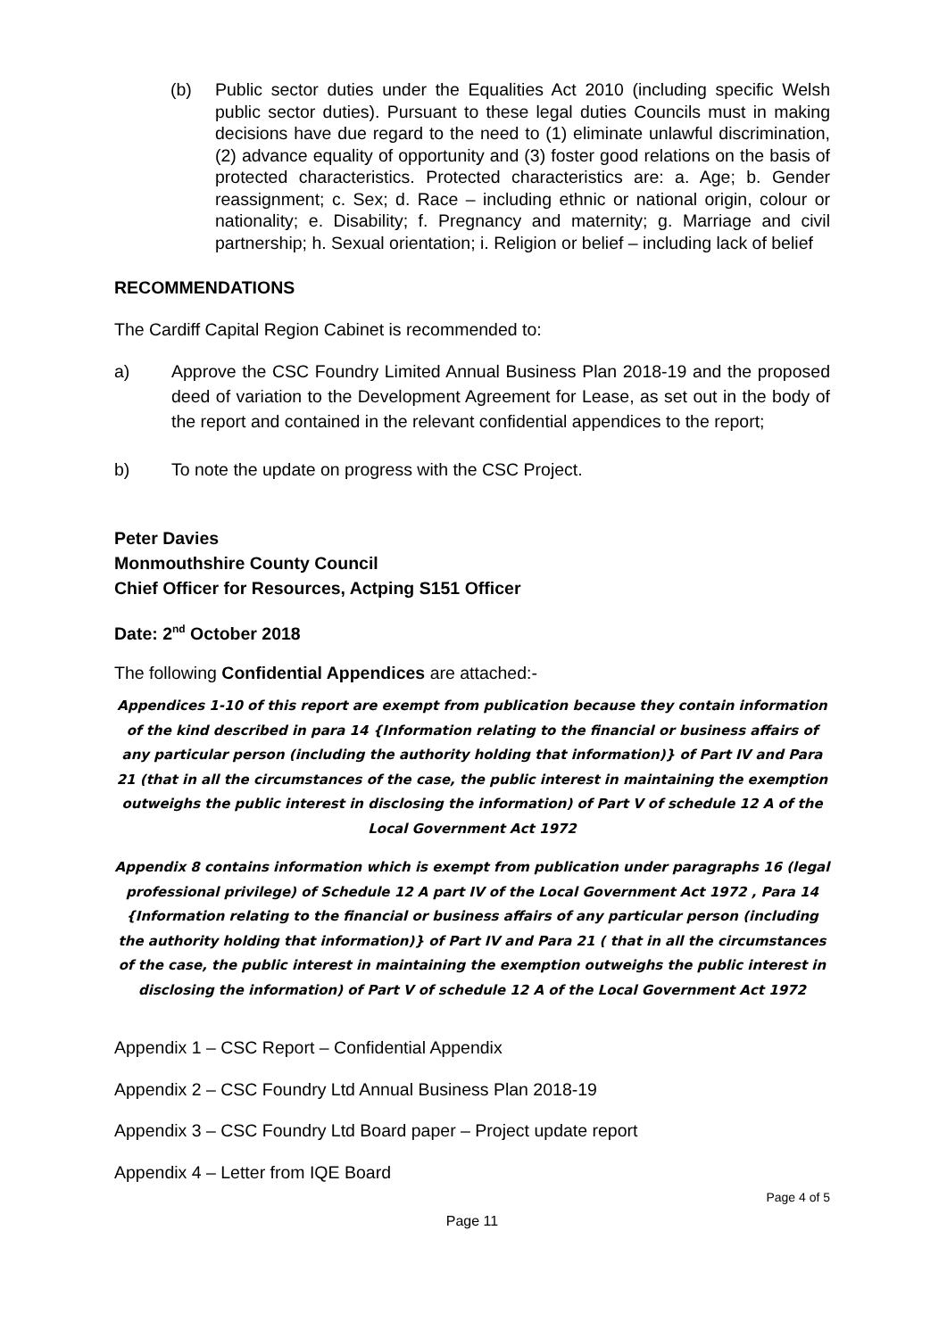(b) Public sector duties under the Equalities Act 2010 (including specific Welsh public sector duties). Pursuant to these legal duties Councils must in making decisions have due regard to the need to (1) eliminate unlawful discrimination, (2) advance equality of opportunity and (3) foster good relations on the basis of protected characteristics. Protected characteristics are: a. Age; b. Gender reassignment; c. Sex; d. Race – including ethnic or national origin, colour or nationality; e. Disability; f. Pregnancy and maternity; g. Marriage and civil partnership; h. Sexual orientation; i. Religion or belief – including lack of belief
RECOMMENDATIONS
The Cardiff Capital Region Cabinet is recommended to:
a) Approve the CSC Foundry Limited Annual Business Plan 2018-19 and the proposed deed of variation to the Development Agreement for Lease, as set out in the body of the report and contained in the relevant confidential appendices to the report;
b) To note the update on progress with the CSC Project.
Peter Davies
Monmouthshire County Council
Chief Officer for Resources, Actping S151 Officer
Date: 2<sup>nd</sup> October 2018
The following Confidential Appendices are attached:-
Appendices 1-10 of this report are exempt from publication because they contain information of the kind described in para 14 {Information relating to the financial or business affairs of any particular person (including the authority holding that information)} of Part IV and Para 21 (that in all the circumstances of the case, the public interest in maintaining the exemption outweighs the public interest in disclosing the information) of Part V of schedule 12 A of the Local Government Act 1972
Appendix 8 contains information which is exempt from publication under paragraphs 16 (legal professional privilege) of Schedule 12 A part IV of the Local Government Act 1972 , Para 14 {Information relating to the financial or business affairs of any particular person (including the authority holding that information)} of Part IV and Para 21 ( that in all the circumstances of the case, the public interest in maintaining the exemption outweighs the public interest in disclosing the information) of Part V of schedule 12 A of the Local Government Act 1972
Appendix 1 – CSC Report – Confidential Appendix
Appendix 2 – CSC Foundry Ltd Annual Business Plan 2018-19
Appendix 3 – CSC Foundry Ltd Board paper – Project update report
Appendix 4 – Letter from IQE Board
Page 4 of 5
Page 11